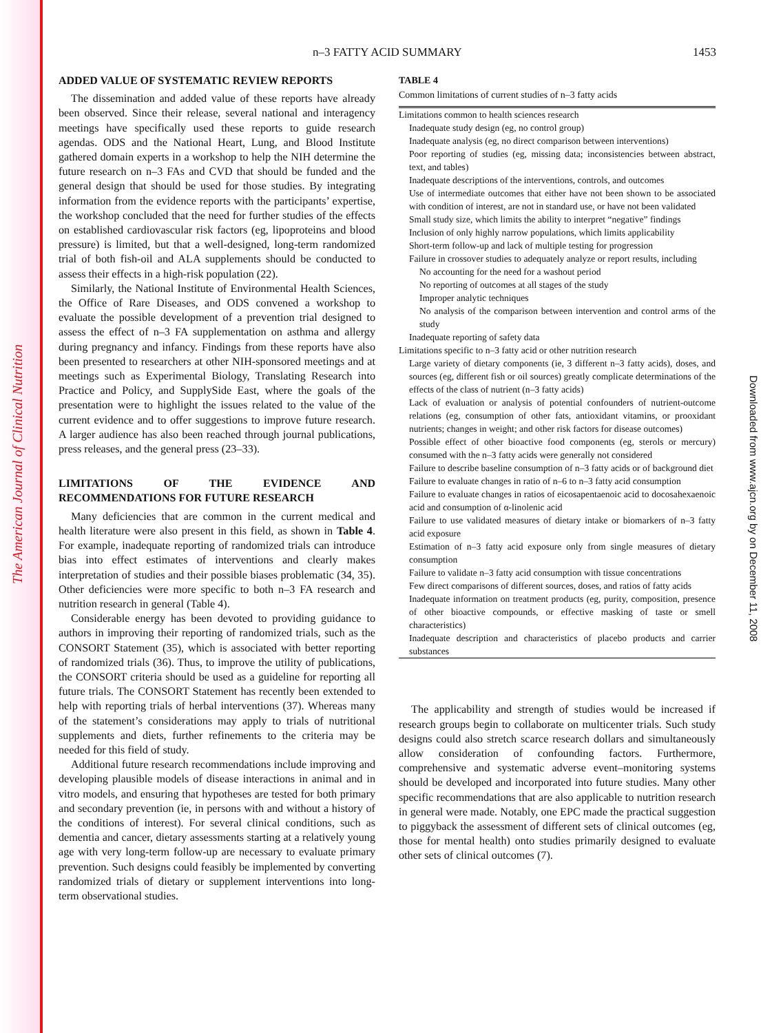The American Journal of Clinical Nutrition
Downloaded from www.ajcn.org by on December 11, 2008
n–3 FATTY ACID SUMMARY
1453
ADDED VALUE OF SYSTEMATIC REVIEW REPORTS
The dissemination and added value of these reports have already been observed. Since their release, several national and interagency meetings have specifically used these reports to guide research agendas. ODS and the National Heart, Lung, and Blood Institute gathered domain experts in a workshop to help the NIH determine the future research on n–3 FAs and CVD that should be funded and the general design that should be used for those studies. By integrating information from the evidence reports with the participants’ expertise, the workshop concluded that the need for further studies of the effects on established cardiovascular risk factors (eg, lipoproteins and blood pressure) is limited, but that a well-designed, long-term randomized trial of both fish-oil and ALA supplements should be conducted to assess their effects in a high-risk population (22).
Similarly, the National Institute of Environmental Health Sciences, the Office of Rare Diseases, and ODS convened a workshop to evaluate the possible development of a prevention trial designed to assess the effect of n–3 FA supplementation on asthma and allergy during pregnancy and infancy. Findings from these reports have also been presented to researchers at other NIH-sponsored meetings and at meetings such as Experimental Biology, Translating Research into Practice and Policy, and SupplySide East, where the goals of the presentation were to highlight the issues related to the value of the current evidence and to offer suggestions to improve future research. A larger audience has also been reached through journal publications, press releases, and the general press (23–33).
LIMITATIONS OF THE EVIDENCE AND RECOMMENDATIONS FOR FUTURE RESEARCH
Many deficiencies that are common in the current medical and health literature were also present in this field, as shown in Table 4. For example, inadequate reporting of randomized trials can introduce bias into effect estimates of interventions and clearly makes interpretation of studies and their possible biases problematic (34, 35). Other deficiencies were more specific to both n–3 FA research and nutrition research in general (Table 4).
Considerable energy has been devoted to providing guidance to authors in improving their reporting of randomized trials, such as the CONSORT Statement (35), which is associated with better reporting of randomized trials (36). Thus, to improve the utility of publications, the CONSORT criteria should be used as a guideline for reporting all future trials. The CONSORT Statement has recently been extended to help with reporting trials of herbal interventions (37). Whereas many of the statement’s considerations may apply to trials of nutritional supplements and diets, further refinements to the criteria may be needed for this field of study.
Additional future research recommendations include improving and developing plausible models of disease interactions in animal and in vitro models, and ensuring that hypotheses are tested for both primary and secondary prevention (ie, in persons with and without a history of the conditions of interest). For several clinical conditions, such as dementia and cancer, dietary assessments starting at a relatively young age with very long-term follow-up are necessary to evaluate primary prevention. Such designs could feasibly be implemented by converting randomized trials of dietary or supplement interventions into long-term observational studies.
TABLE 4
Common limitations of current studies of n–3 fatty acids
| Limitations common to health sciences research |
| Inadequate study design (eg, no control group) |
| Inadequate analysis (eg, no direct comparison between interventions) |
| Poor reporting of studies (eg, missing data; inconsistencies between abstract, text, and tables) |
| Inadequate descriptions of the interventions, controls, and outcomes |
| Use of intermediate outcomes that either have not been shown to be associated with condition of interest, are not in standard use, or have not been validated |
| Small study size, which limits the ability to interpret “negative” findings |
| Inclusion of only highly narrow populations, which limits applicability |
| Short-term follow-up and lack of multiple testing for progression |
| Failure in crossover studies to adequately analyze or report results, including |
| No accounting for the need for a washout period |
| No reporting of outcomes at all stages of the study |
| Improper analytic techniques |
| No analysis of the comparison between intervention and control arms of the study |
| Inadequate reporting of safety data |
| Limitations specific to n–3 fatty acid or other nutrition research |
| Large variety of dietary components (ie, 3 different n–3 fatty acids), doses, and sources (eg, different fish or oil sources) greatly complicate determinations of the effects of the class of nutrient (n–3 fatty acids) |
| Lack of evaluation or analysis of potential confounders of nutrient-outcome relations (eg, consumption of other fats, antioxidant vitamins, or prooxidant nutrients; changes in weight; and other risk factors for disease outcomes) |
| Possible effect of other bioactive food components (eg, sterols or mercury) consumed with the n–3 fatty acids were generally not considered |
| Failure to describe baseline consumption of n–3 fatty acids or of background diet |
| Failure to evaluate changes in ratio of n–6 to n–3 fatty acid consumption |
| Failure to evaluate changes in ratios of eicosapentaenoic acid to docosahexaenoic acid and consumption of α-linolenic acid |
| Failure to use validated measures of dietary intake or biomarkers of n–3 fatty acid exposure |
| Estimation of n–3 fatty acid exposure only from single measures of dietary consumption |
| Failure to validate n–3 fatty acid consumption with tissue concentrations |
| Few direct comparisons of different sources, doses, and ratios of fatty acids |
| Inadequate information on treatment products (eg, purity, composition, presence of other bioactive compounds, or effective masking of taste or smell characteristics) |
| Inadequate description and characteristics of placebo products and carrier substances |
The applicability and strength of studies would be increased if research groups begin to collaborate on multicenter trials. Such study designs could also stretch scarce research dollars and simultaneously allow consideration of confounding factors. Furthermore, comprehensive and systematic adverse event–monitoring systems should be developed and incorporated into future studies. Many other specific recommendations that are also applicable to nutrition research in general were made. Notably, one EPC made the practical suggestion to piggyback the assessment of different sets of clinical outcomes (eg, those for mental health) onto studies primarily designed to evaluate other sets of clinical outcomes (7).